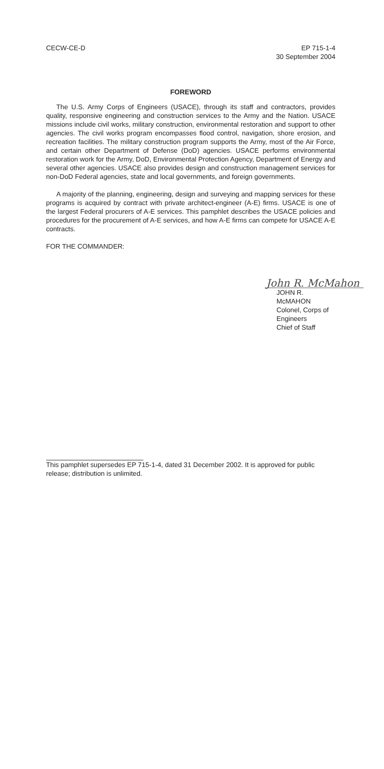CECW-CE-D EP 715-1-4
30 September 2004
FOREWORD
The U.S. Army Corps of Engineers (USACE), through its staff and contractors, provides quality, responsive engineering and construction services to the Army and the Nation. USACE missions include civil works, military construction, environmental restoration and support to other agencies. The civil works program encompasses flood control, navigation, shore erosion, and recreation facilities. The military construction program supports the Army, most of the Air Force, and certain other Department of Defense (DoD) agencies. USACE performs environmental restoration work for the Army, DoD, Environmental Protection Agency, Department of Energy and several other agencies. USACE also provides design and construction management services for non-DoD Federal agencies, state and local governments, and foreign governments.
A majority of the planning, engineering, design and surveying and mapping services for these programs is acquired by contract with private architect-engineer (A-E) firms. USACE is one of the largest Federal procurers of A-E services. This pamphlet describes the USACE policies and procedures for the procurement of A-E services, and how A-E firms can compete for USACE A-E contracts.
FOR THE COMMANDER:
John R. McMahon
JOHN R. McMAHON
Colonel, Corps of Engineers
Chief of Staff
This pamphlet supersedes EP 715-1-4, dated 31 December 2002. It is approved for public release; distribution is unlimited.